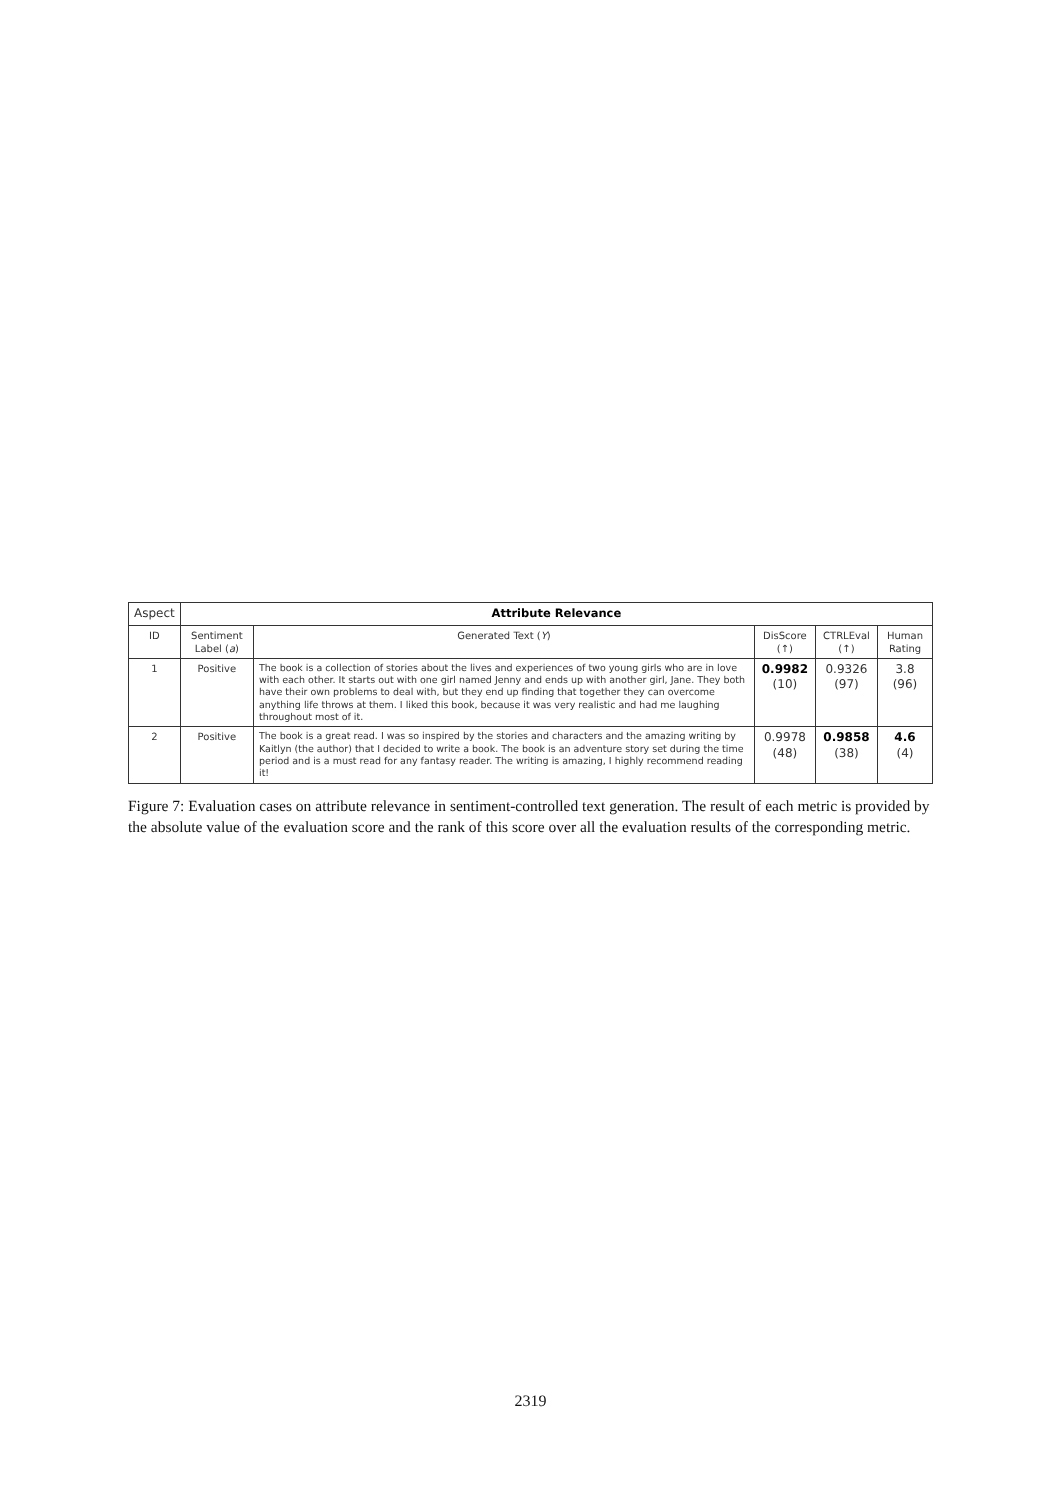| Aspect | Attribute Relevance | | | | |
| ID | Sentiment Label ( a ) | Generated Text ( Y ) | DisScore (↑) | CTRLEval (↑) | Human Rating |
| 1 | Positive | The book is a collection of stories about the lives and experiences of two young girls who are in love with each other. It starts out with one girl named Jenny and ends up with another girl, Jane. They both have their own problems to deal with, but they end up finding that together they can overcome anything life throws at them. I liked this book, because it was very realistic and had me laughing throughout most of it. | 0.9982 (10) | 0.9326 (97) | 3.8 (96) |
| 2 | Positive | The book is a great read. I was so inspired by the stories and characters and the amazing writing by Kaitlyn (the author) that I decided to write a book. The book is an adventure story set during the time period and is a must read for any fantasy reader. The writing is amazing, I highly recommend reading it! | 0.9978 (48) | 0.9858 (38) | 4.6 (4) |
Figure 7: Evaluation cases on attribute relevance in sentiment-controlled text generation. The result of each metric is provided by the absolute value of the evaluation score and the rank of this score over all the evaluation results of the corresponding metric.
2319